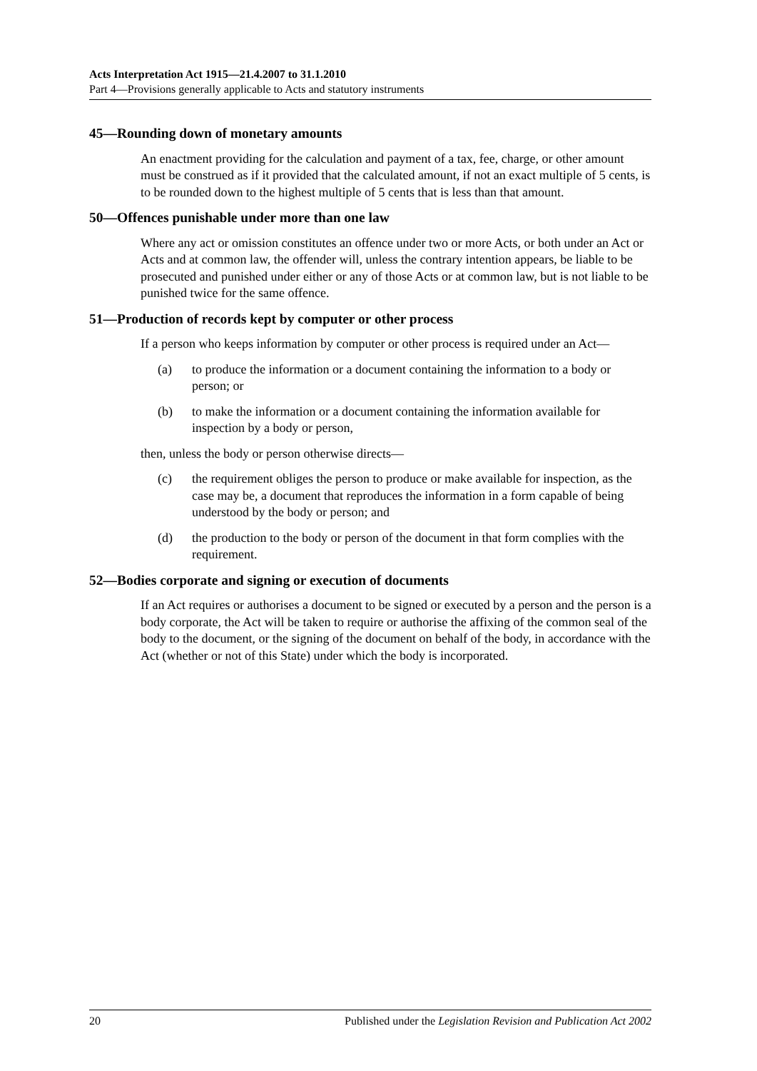Acts Interpretation Act 1915—21.4.2007 to 31.1.2010
Part 4—Provisions generally applicable to Acts and statutory instruments
45—Rounding down of monetary amounts
An enactment providing for the calculation and payment of a tax, fee, charge, or other amount must be construed as if it provided that the calculated amount, if not an exact multiple of 5 cents, is to be rounded down to the highest multiple of 5 cents that is less than that amount.
50—Offences punishable under more than one law
Where any act or omission constitutes an offence under two or more Acts, or both under an Act or Acts and at common law, the offender will, unless the contrary intention appears, be liable to be prosecuted and punished under either or any of those Acts or at common law, but is not liable to be punished twice for the same offence.
51—Production of records kept by computer or other process
If a person who keeps information by computer or other process is required under an Act—
(a) to produce the information or a document containing the information to a body or person; or
(b) to make the information or a document containing the information available for inspection by a body or person,
then, unless the body or person otherwise directs—
(c) the requirement obliges the person to produce or make available for inspection, as the case may be, a document that reproduces the information in a form capable of being understood by the body or person; and
(d) the production to the body or person of the document in that form complies with the requirement.
52—Bodies corporate and signing or execution of documents
If an Act requires or authorises a document to be signed or executed by a person and the person is a body corporate, the Act will be taken to require or authorise the affixing of the common seal of the body to the document, or the signing of the document on behalf of the body, in accordance with the Act (whether or not of this State) under which the body is incorporated.
20 Published under the Legislation Revision and Publication Act 2002